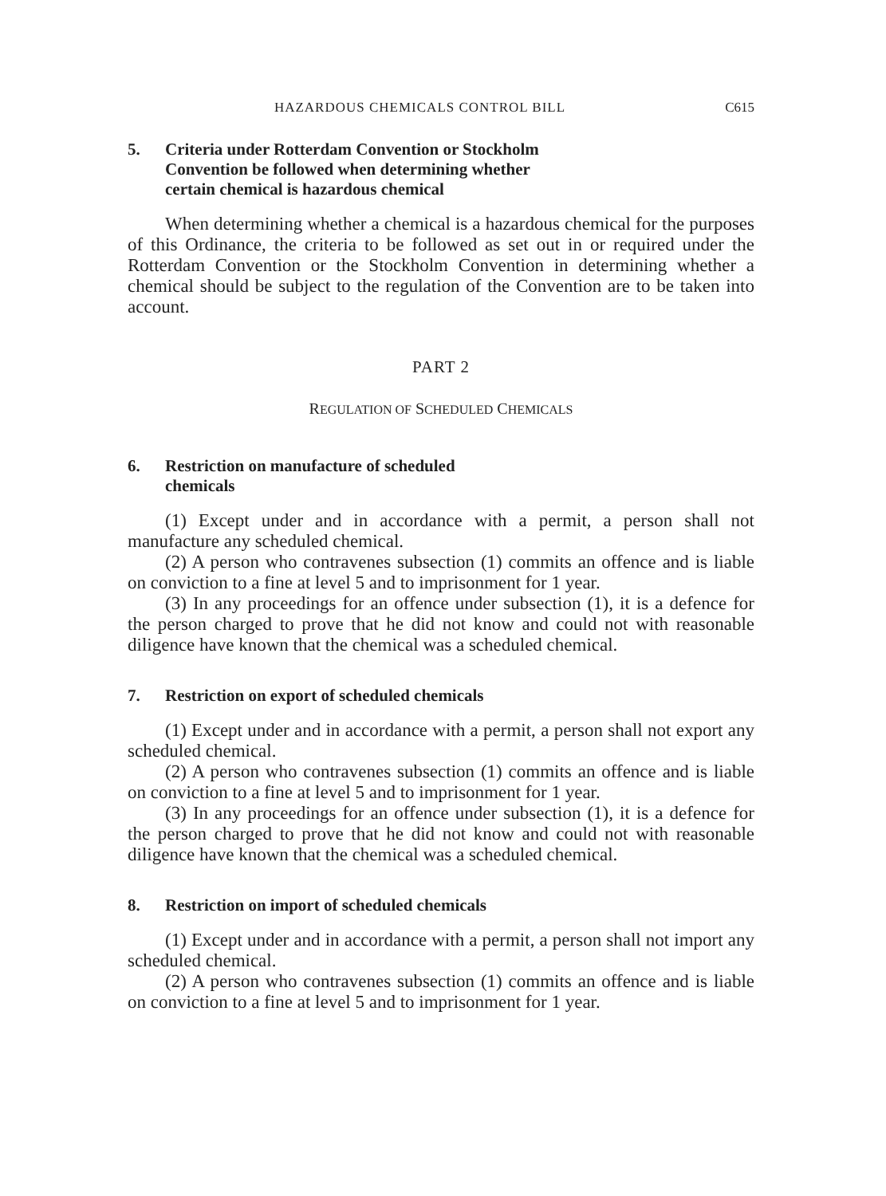HAZARDOUS CHEMICALS CONTROL BILL C615
5. Criteria under Rotterdam Convention or Stockholm
Convention be followed when determining whether
certain chemical is hazardous chemical
When determining whether a chemical is a hazardous chemical for the purposes of this Ordinance, the criteria to be followed as set out in or required under the Rotterdam Convention or the Stockholm Convention in determining whether a chemical should be subject to the regulation of the Convention are to be taken into account.
PART 2
REGULATION OF SCHEDULED CHEMICALS
6. Restriction on manufacture of scheduled
chemicals
(1) Except under and in accordance with a permit, a person shall not manufacture any scheduled chemical.
(2) A person who contravenes subsection (1) commits an offence and is liable on conviction to a fine at level 5 and to imprisonment for 1 year.
(3) In any proceedings for an offence under subsection (1), it is a defence for the person charged to prove that he did not know and could not with reasonable diligence have known that the chemical was a scheduled chemical.
7. Restriction on export of scheduled chemicals
(1) Except under and in accordance with a permit, a person shall not export any scheduled chemical.
(2) A person who contravenes subsection (1) commits an offence and is liable on conviction to a fine at level 5 and to imprisonment for 1 year.
(3) In any proceedings for an offence under subsection (1), it is a defence for the person charged to prove that he did not know and could not with reasonable diligence have known that the chemical was a scheduled chemical.
8. Restriction on import of scheduled chemicals
(1) Except under and in accordance with a permit, a person shall not import any scheduled chemical.
(2) A person who contravenes subsection (1) commits an offence and is liable on conviction to a fine at level 5 and to imprisonment for 1 year.